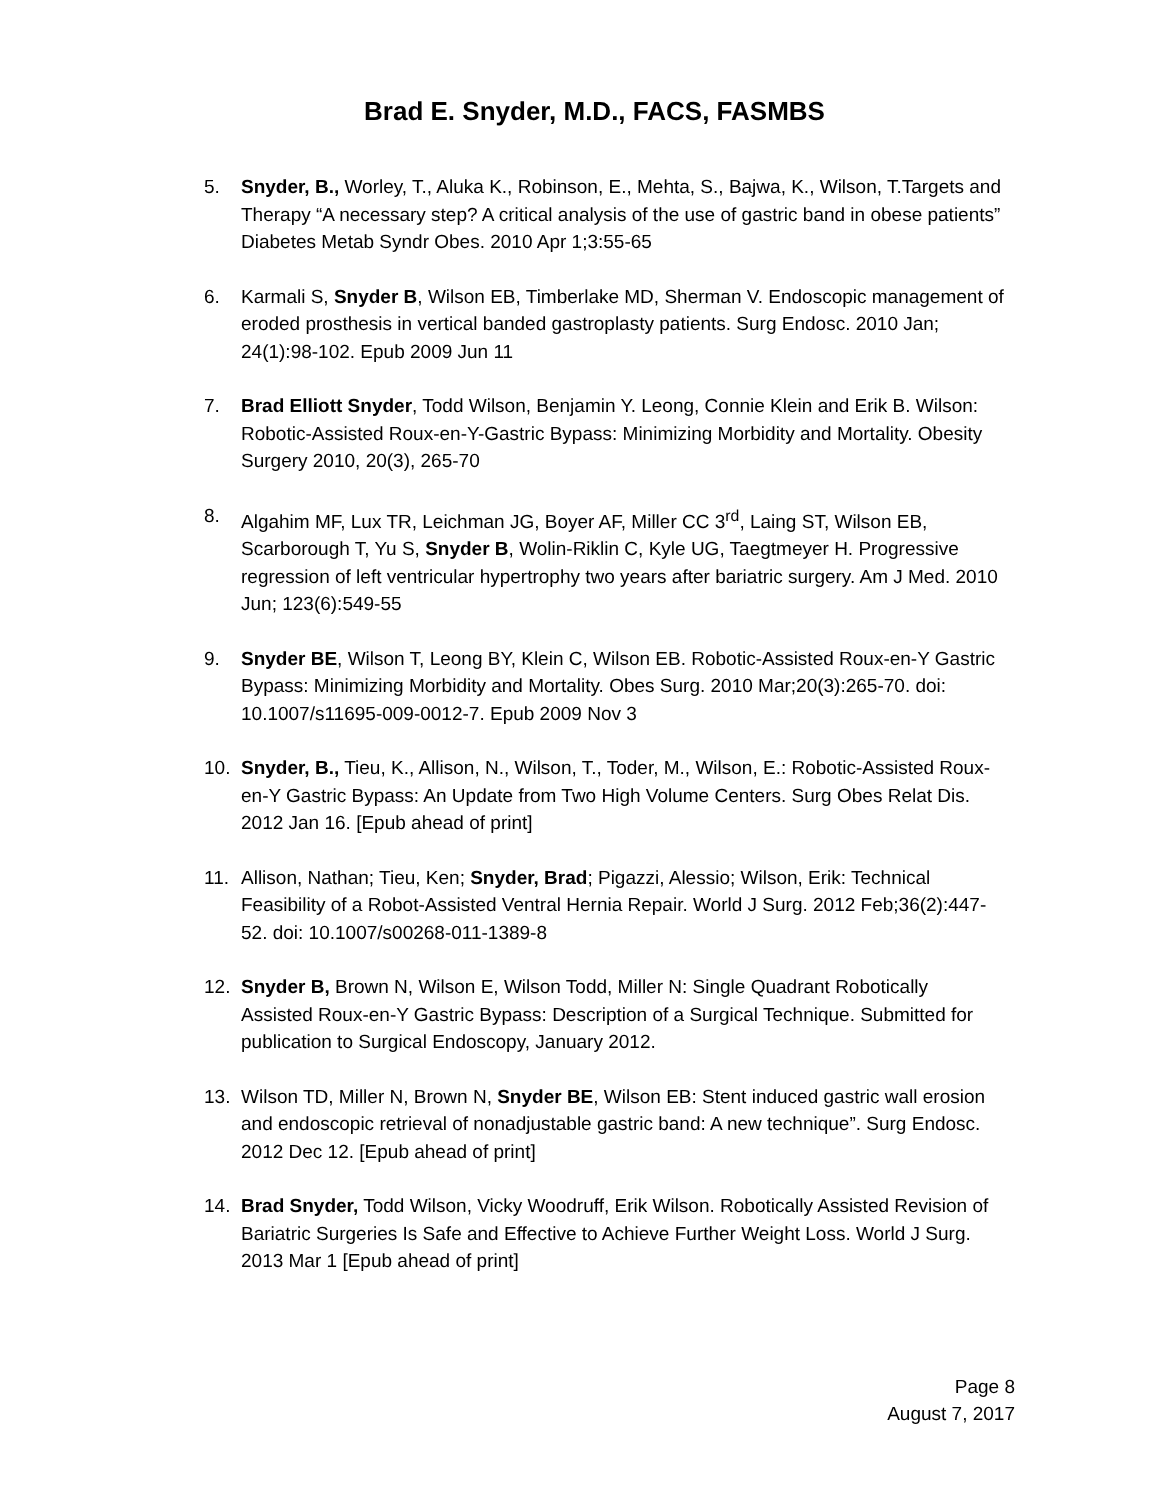Brad E. Snyder, M.D., FACS, FASMBS
5. Snyder, B., Worley, T., Aluka K., Robinson, E., Mehta, S., Bajwa, K., Wilson, T.Targets and Therapy “A necessary step? A critical analysis of the use of gastric band in obese patients” Diabetes Metab Syndr Obes. 2010 Apr 1;3:55-65
6. Karmali S, Snyder B, Wilson EB, Timberlake MD, Sherman V. Endoscopic management of eroded prosthesis in vertical banded gastroplasty patients. Surg Endosc. 2010 Jan; 24(1):98-102. Epub 2009 Jun 11
7. Brad Elliott Snyder, Todd Wilson, Benjamin Y. Leong, Connie Klein and Erik B. Wilson: Robotic-Assisted Roux-en-Y-Gastric Bypass: Minimizing Morbidity and Mortality. Obesity Surgery 2010, 20(3), 265-70
8. Algahim MF, Lux TR, Leichman JG, Boyer AF, Miller CC 3<sup>rd</sup>, Laing ST, Wilson EB, Scarborough T, Yu S, Snyder B, Wolin-Riklin C, Kyle UG, Taegtmeyer H. Progressive regression of left ventricular hypertrophy two years after bariatric surgery. Am J Med. 2010 Jun; 123(6):549-55
9. Snyder BE, Wilson T, Leong BY, Klein C, Wilson EB. Robotic-Assisted Roux-en-Y Gastric Bypass: Minimizing Morbidity and Mortality. Obes Surg. 2010 Mar;20(3):265-70. doi: 10.1007/s11695-009-0012-7. Epub 2009 Nov 3
10. Snyder, B., Tieu, K., Allison, N., Wilson, T., Toder, M., Wilson, E.: Robotic-Assisted Roux-en-Y Gastric Bypass: An Update from Two High Volume Centers. Surg Obes Relat Dis. 2012 Jan 16. [Epub ahead of print]
11. Allison, Nathan; Tieu, Ken; Snyder, Brad; Pigazzi, Alessio; Wilson, Erik: Technical Feasibility of a Robot-Assisted Ventral Hernia Repair. World J Surg. 2012 Feb;36(2):447-52. doi: 10.1007/s00268-011-1389-8
12. Snyder B, Brown N, Wilson E, Wilson Todd, Miller N: Single Quadrant Robotically Assisted Roux-en-Y Gastric Bypass: Description of a Surgical Technique. Submitted for publication to Surgical Endoscopy, January 2012.
13. Wilson TD, Miller N, Brown N, Snyder BE, Wilson EB: Stent induced gastric wall erosion and endoscopic retrieval of nonadjustable gastric band: A new technique”. Surg Endosc. 2012 Dec 12. [Epub ahead of print]
14. Brad Snyder, Todd Wilson, Vicky Woodruff, Erik Wilson. Robotically Assisted Revision of Bariatric Surgeries Is Safe and Effective to Achieve Further Weight Loss. World J Surg. 2013 Mar 1 [Epub ahead of print]
Page 8
August 7, 2017